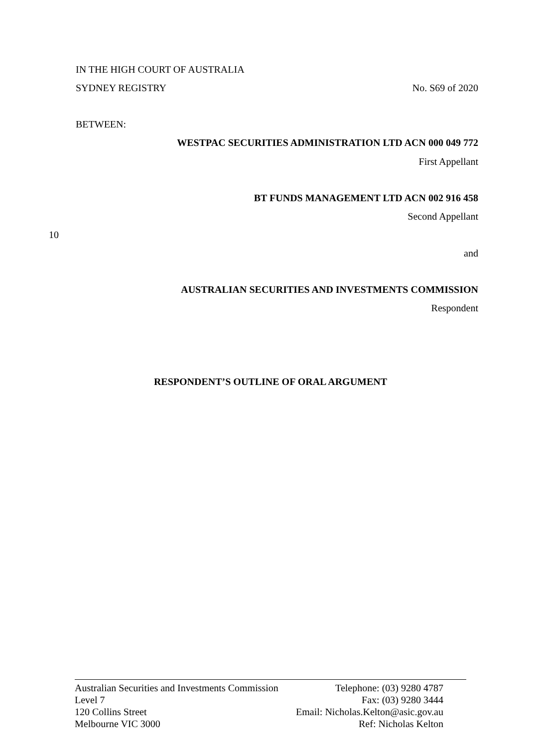IN THE HIGH COURT OF AUSTRALIA
SYDNEY REGISTRY No. S69 of 2020
BETWEEN:
WESTPAC SECURITIES ADMINISTRATION LTD ACN 000 049 772
First Appellant
BT FUNDS MANAGEMENT LTD ACN 002 916 458
Second Appellant
10
and
AUSTRALIAN SECURITIES AND INVESTMENTS COMMISSION
Respondent
RESPONDENT’S OUTLINE OF ORAL ARGUMENT
Australian Securities and Investments Commission
Level 7
120 Collins Street
Melbourne VIC 3000
Telephone: (03) 9280 4787
Fax: (03) 9280 3444
Email: Nicholas.Kelton@asic.gov.au
Ref: Nicholas Kelton